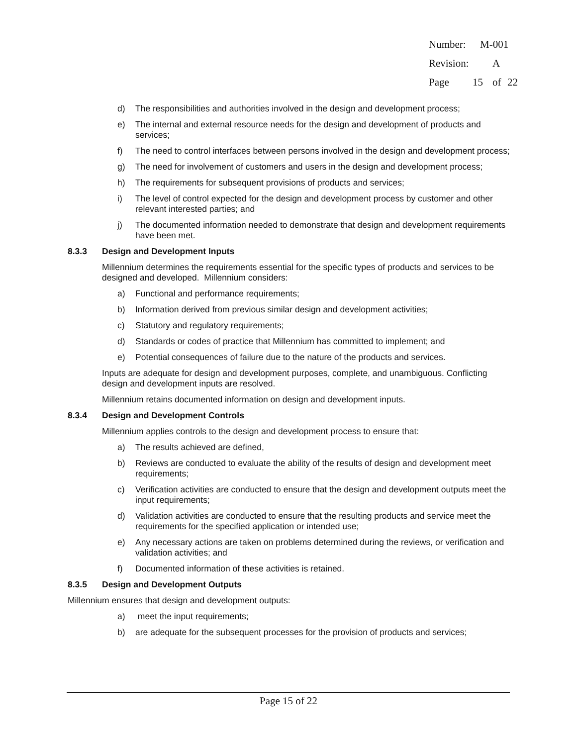Number: M-001
Revision: A
Page 15 of 22
d) The responsibilities and authorities involved in the design and development process;
e) The internal and external resource needs for the design and development of products and services;
f) The need to control interfaces between persons involved in the design and development process;
g) The need for involvement of customers and users in the design and development process;
h) The requirements for subsequent provisions of products and services;
i) The level of control expected for the design and development process by customer and other relevant interested parties; and
j) The documented information needed to demonstrate that design and development requirements have been met.
8.3.3 Design and Development Inputs
Millennium determines the requirements essential for the specific types of products and services to be designed and developed. Millennium considers:
a) Functional and performance requirements;
b) Information derived from previous similar design and development activities;
c) Statutory and regulatory requirements;
d) Standards or codes of practice that Millennium has committed to implement; and
e) Potential consequences of failure due to the nature of the products and services.
Inputs are adequate for design and development purposes, complete, and unambiguous. Conflicting design and development inputs are resolved.
Millennium retains documented information on design and development inputs.
8.3.4 Design and Development Controls
Millennium applies controls to the design and development process to ensure that:
a) The results achieved are defined,
b) Reviews are conducted to evaluate the ability of the results of design and development meet requirements;
c) Verification activities are conducted to ensure that the design and development outputs meet the input requirements;
d) Validation activities are conducted to ensure that the resulting products and service meet the requirements for the specified application or intended use;
e) Any necessary actions are taken on problems determined during the reviews, or verification and validation activities; and
f) Documented information of these activities is retained.
8.3.5 Design and Development Outputs
Millennium ensures that design and development outputs:
a) meet the input requirements;
b) are adequate for the subsequent processes for the provision of products and services;
Page 15 of 22